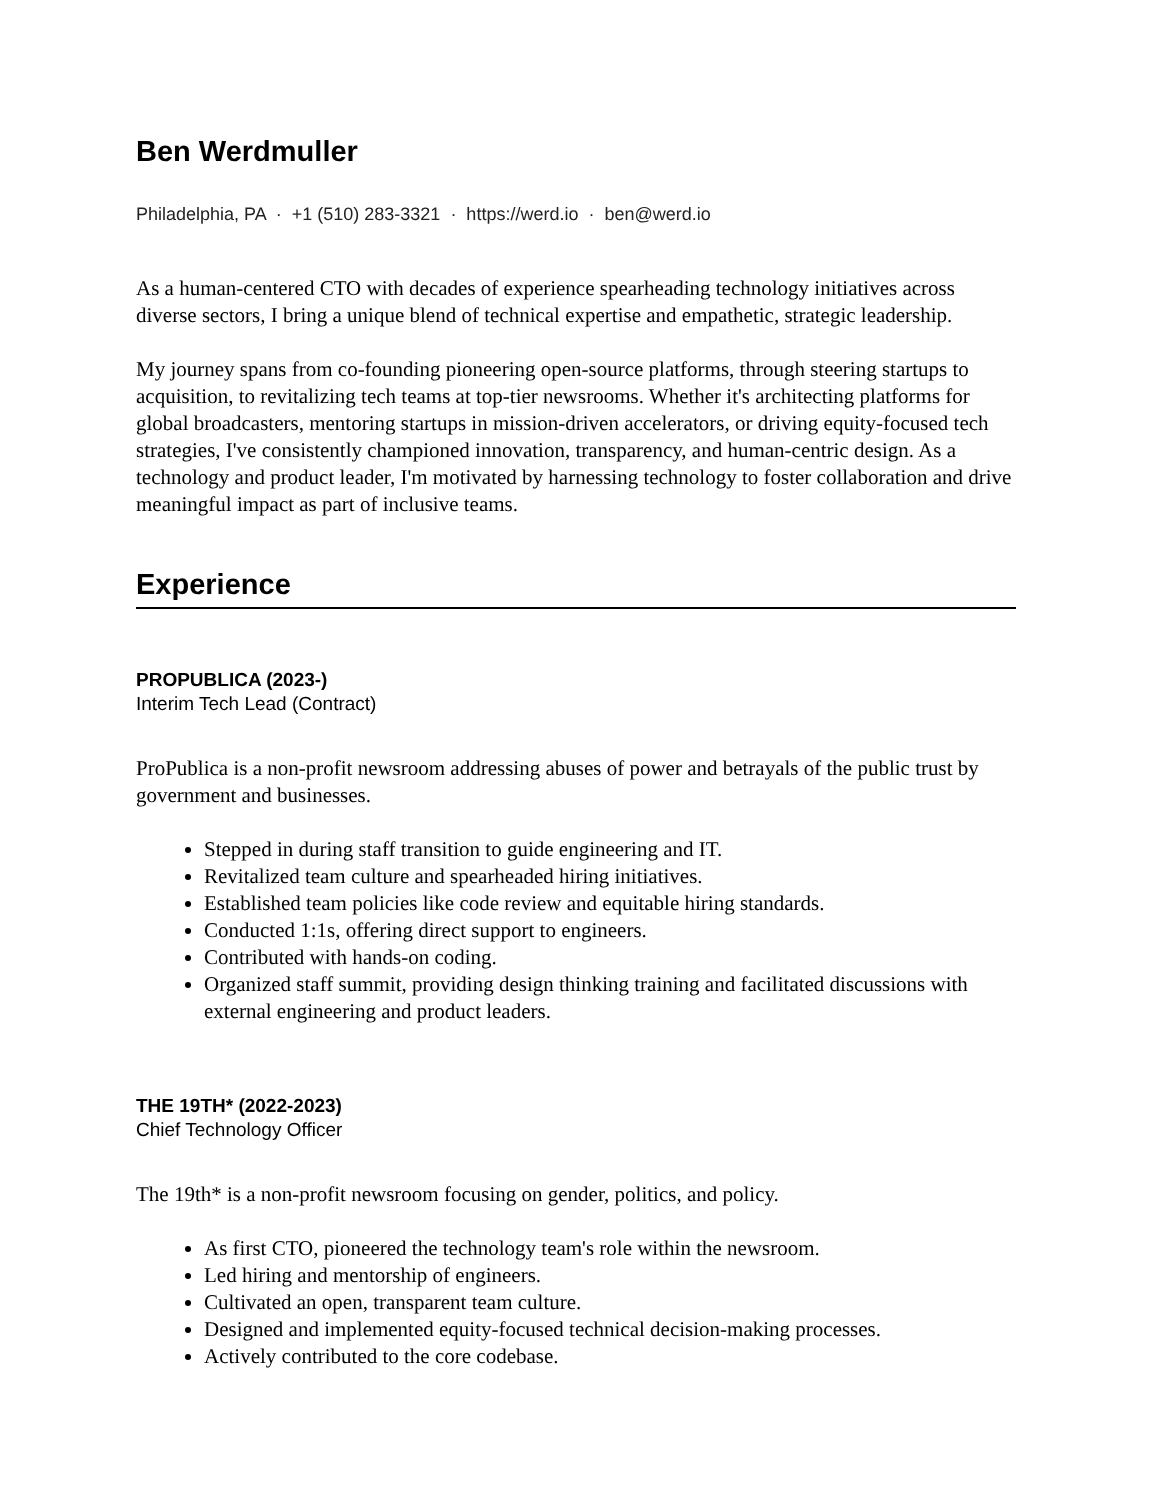Ben Werdmuller
Philadelphia, PA · +1 (510) 283-3321 · https://werd.io · ben@werd.io
As a human-centered CTO with decades of experience spearheading technology initiatives across diverse sectors, I bring a unique blend of technical expertise and empathetic, strategic leadership.
My journey spans from co-founding pioneering open-source platforms, through steering startups to acquisition, to revitalizing tech teams at top-tier newsrooms. Whether it's architecting platforms for global broadcasters, mentoring startups in mission-driven accelerators, or driving equity-focused tech strategies, I've consistently championed innovation, transparency, and human-centric design. As a technology and product leader, I'm motivated by harnessing technology to foster collaboration and drive meaningful impact as part of inclusive teams.
Experience
PROPUBLICA (2023-)
Interim Tech Lead (Contract)
ProPublica is a non-profit newsroom addressing abuses of power and betrayals of the public trust by government and businesses.
Stepped in during staff transition to guide engineering and IT.
Revitalized team culture and spearheaded hiring initiatives.
Established team policies like code review and equitable hiring standards.
Conducted 1:1s, offering direct support to engineers.
Contributed with hands-on coding.
Organized staff summit, providing design thinking training and facilitated discussions with external engineering and product leaders.
THE 19TH* (2022-2023)
Chief Technology Officer
The 19th* is a non-profit newsroom focusing on gender, politics, and policy.
As first CTO, pioneered the technology team's role within the newsroom.
Led hiring and mentorship of engineers.
Cultivated an open, transparent team culture.
Designed and implemented equity-focused technical decision-making processes.
Actively contributed to the core codebase.